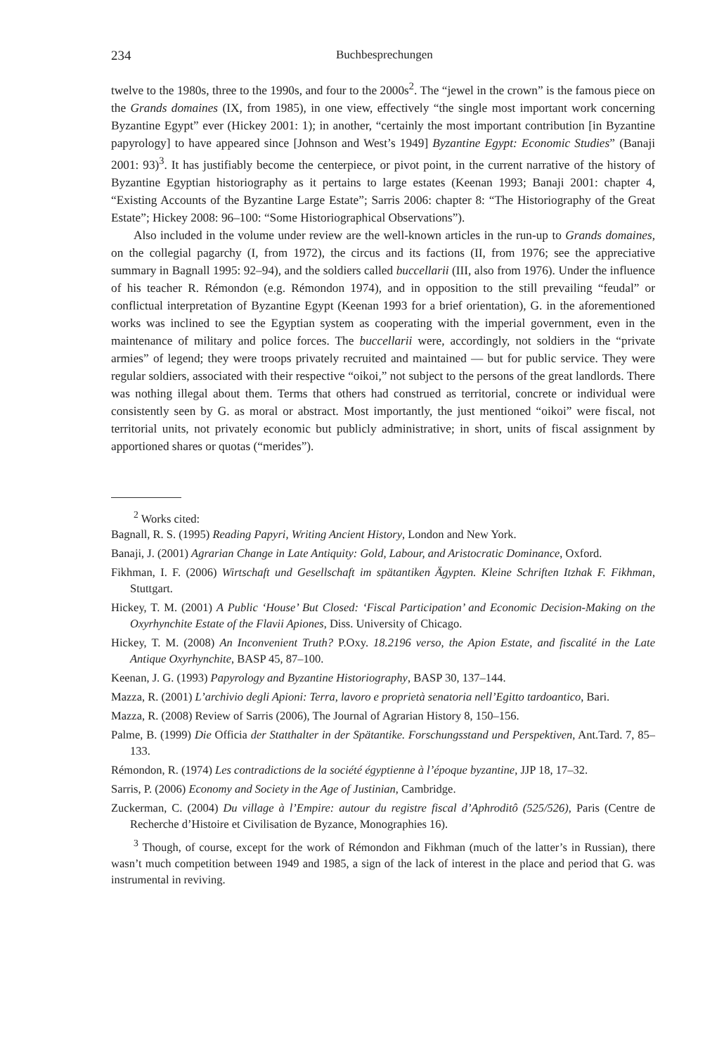234 Buchbesprechungen
twelve to the 1980s, three to the 1990s, and four to the 2000s<sup>2</sup>. The “jewel in the crown” is the famous piece on the Grands domaines (IX, from 1985), in one view, effectively “the single most important work concerning Byzantine Egypt” ever (Hickey 2001: 1); in another, “certainly the most important contribution [in Byzantine papyrology] to have appeared since [Johnson and West’s 1949] Byzantine Egypt: Economic Studies” (Banaji 2001: 93)<sup>3</sup>. It has justifiably become the centerpiece, or pivot point, in the current narrative of the history of Byzantine Egyptian historiography as it pertains to large estates (Keenan 1993; Banaji 2001: chapter 4, “Existing Accounts of the Byzantine Large Estate”; Sarris 2006: chapter 8: “The Historiography of the Great Estate”; Hickey 2008: 96–100: “Some Historiographical Observations”).
Also included in the volume under review are the well-known articles in the run-up to Grands domaines, on the collegial pagarchy (I, from 1972), the circus and its factions (II, from 1976; see the appreciative summary in Bagnall 1995: 92–94), and the soldiers called buccellarii (III, also from 1976). Under the influence of his teacher R. Rémondon (e.g. Rémondon 1974), and in opposition to the still prevailing “feudal” or conflictual interpretation of Byzantine Egypt (Keenan 1993 for a brief orientation), G. in the aforementioned works was inclined to see the Egyptian system as cooperating with the imperial government, even in the maintenance of military and police forces. The buccellarii were, accordingly, not soldiers in the “private armies” of legend; they were troops privately recruited and maintained — but for public service. They were regular soldiers, associated with their respective “oikoi,” not subject to the persons of the great landlords. There was nothing illegal about them. Terms that others had construed as territorial, concrete or individual were consistently seen by G. as moral or abstract. Most importantly, the just mentioned “oikoi” were fiscal, not territorial units, not privately economic but publicly administrative; in short, units of fiscal assignment by apportioned shares or quotas (“merides”).
<sup>2</sup> Works cited:
Bagnall, R. S. (1995) Reading Papyri, Writing Ancient History, London and New York.
Banaji, J. (2001) Agrarian Change in Late Antiquity: Gold, Labour, and Aristocratic Dominance, Oxford.
Fikhman, I. F. (2006) Wirtschaft und Gesellschaft im spätantiken Ägypten. Kleine Schriften Itzhak F. Fikhman, Stuttgart.
Hickey, T. M. (2001) A Public ‘House’ But Closed: ‘Fiscal Participation’ and Economic Decision-Making on the Oxyrhynchite Estate of the Flavii Apiones, Diss. University of Chicago.
Hickey, T. M. (2008) An Inconvenient Truth? P.Oxy. 18.2196 verso, the Apion Estate, and fiscalité in the Late Antique Oxyrhynchite, BASP 45, 87–100.
Keenan, J. G. (1993) Papyrology and Byzantine Historiography, BASP 30, 137–144.
Mazza, R. (2001) L’archivio degli Apioni: Terra, lavoro e proprietà senatoria nell’Egitto tardoantico, Bari.
Mazza, R. (2008) Review of Sarris (2006), The Journal of Agrarian History 8, 150–156.
Palme, B. (1999) Die Officia der Statthalter in der Spätantike. Forschungsstand und Perspektiven, Ant.Tard. 7, 85–133.
Rémondon, R. (1974) Les contradictions de la société égyptienne à l’époque byzantine, JJP 18, 17–32.
Sarris, P. (2006) Economy and Society in the Age of Justinian, Cambridge.
Zuckerman, C. (2004) Du village à l’Empire: autour du registre fiscal d’Aphroditô (525/526), Paris (Centre de Recherche d’Histoire et Civilisation de Byzance, Monographies 16).
<sup>3</sup> Though, of course, except for the work of Rémondon and Fikhman (much of the latter’s in Russian), there wasn’t much competition between 1949 and 1985, a sign of the lack of interest in the place and period that G. was instrumental in reviving.